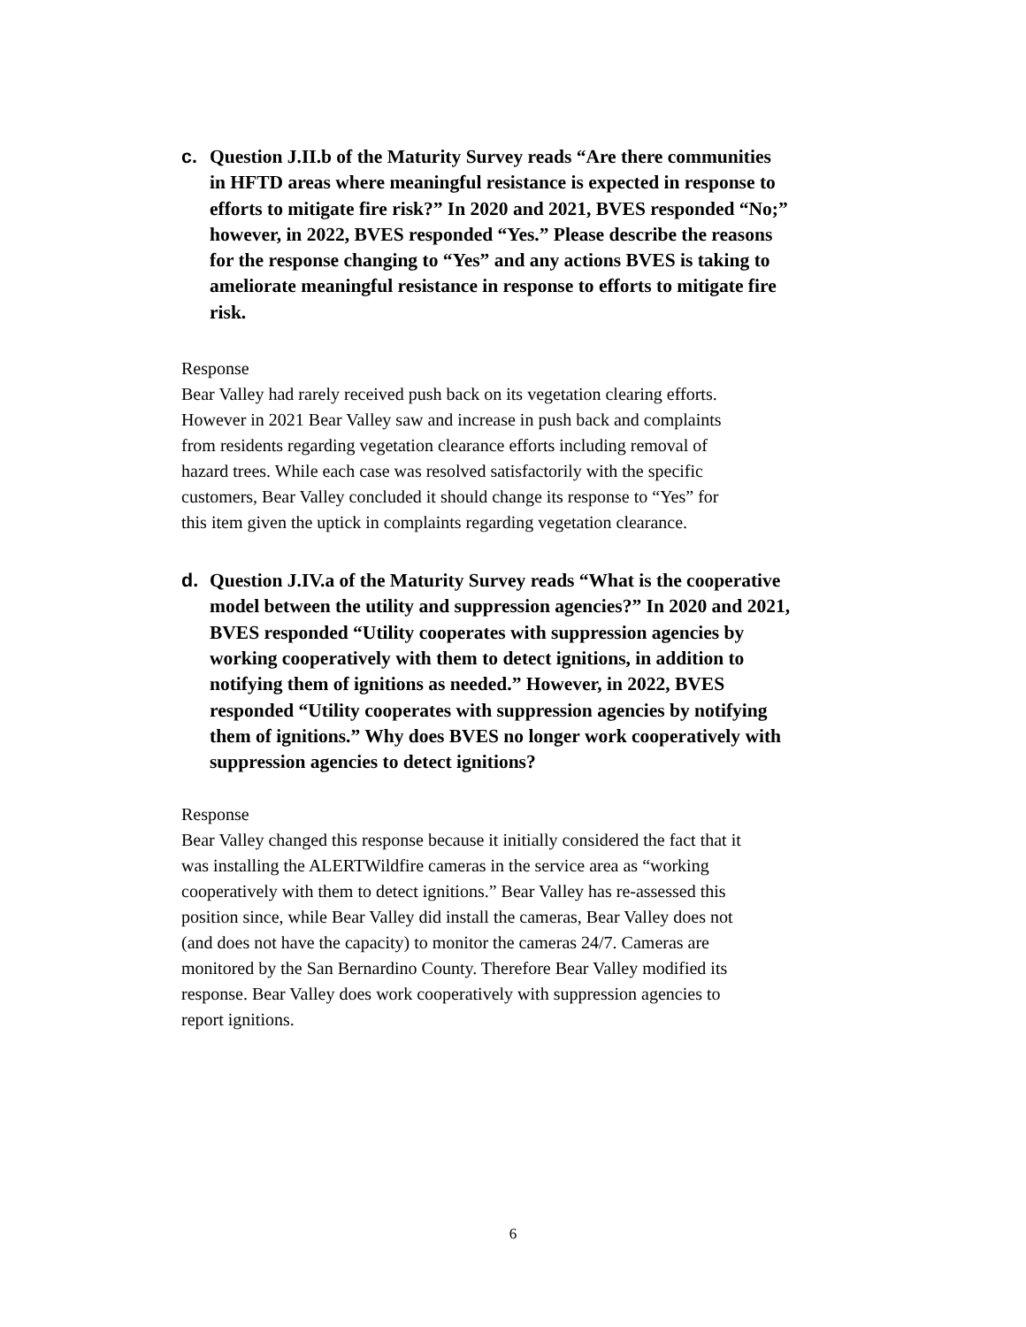c. Question J.II.b of the Maturity Survey reads “Are there communities in HFTD areas where meaningful resistance is expected in response to efforts to mitigate fire risk?” In 2020 and 2021, BVES responded “No;” however, in 2022, BVES responded “Yes.” Please describe the reasons for the response changing to “Yes” and any actions BVES is taking to ameliorate meaningful resistance in response to efforts to mitigate fire risk.
Response
Bear Valley had rarely received push back on its vegetation clearing efforts. However in 2021 Bear Valley saw and increase in push back and complaints from residents regarding vegetation clearance efforts including removal of hazard trees. While each case was resolved satisfactorily with the specific customers, Bear Valley concluded it should change its response to “Yes” for this item given the uptick in complaints regarding vegetation clearance.
d. Question J.IV.a of the Maturity Survey reads “What is the cooperative model between the utility and suppression agencies?” In 2020 and 2021, BVES responded “Utility cooperates with suppression agencies by working cooperatively with them to detect ignitions, in addition to notifying them of ignitions as needed.” However, in 2022, BVES responded “Utility cooperates with suppression agencies by notifying them of ignitions.” Why does BVES no longer work cooperatively with suppression agencies to detect ignitions?
Response
Bear Valley changed this response because it initially considered the fact that it was installing the ALERTWildfire cameras in the service area as “working cooperatively with them to detect ignitions.” Bear Valley has re-assessed this position since, while Bear Valley did install the cameras, Bear Valley does not (and does not have the capacity) to monitor the cameras 24/7. Cameras are monitored by the San Bernardino County. Therefore Bear Valley modified its response. Bear Valley does work cooperatively with suppression agencies to report ignitions.
6